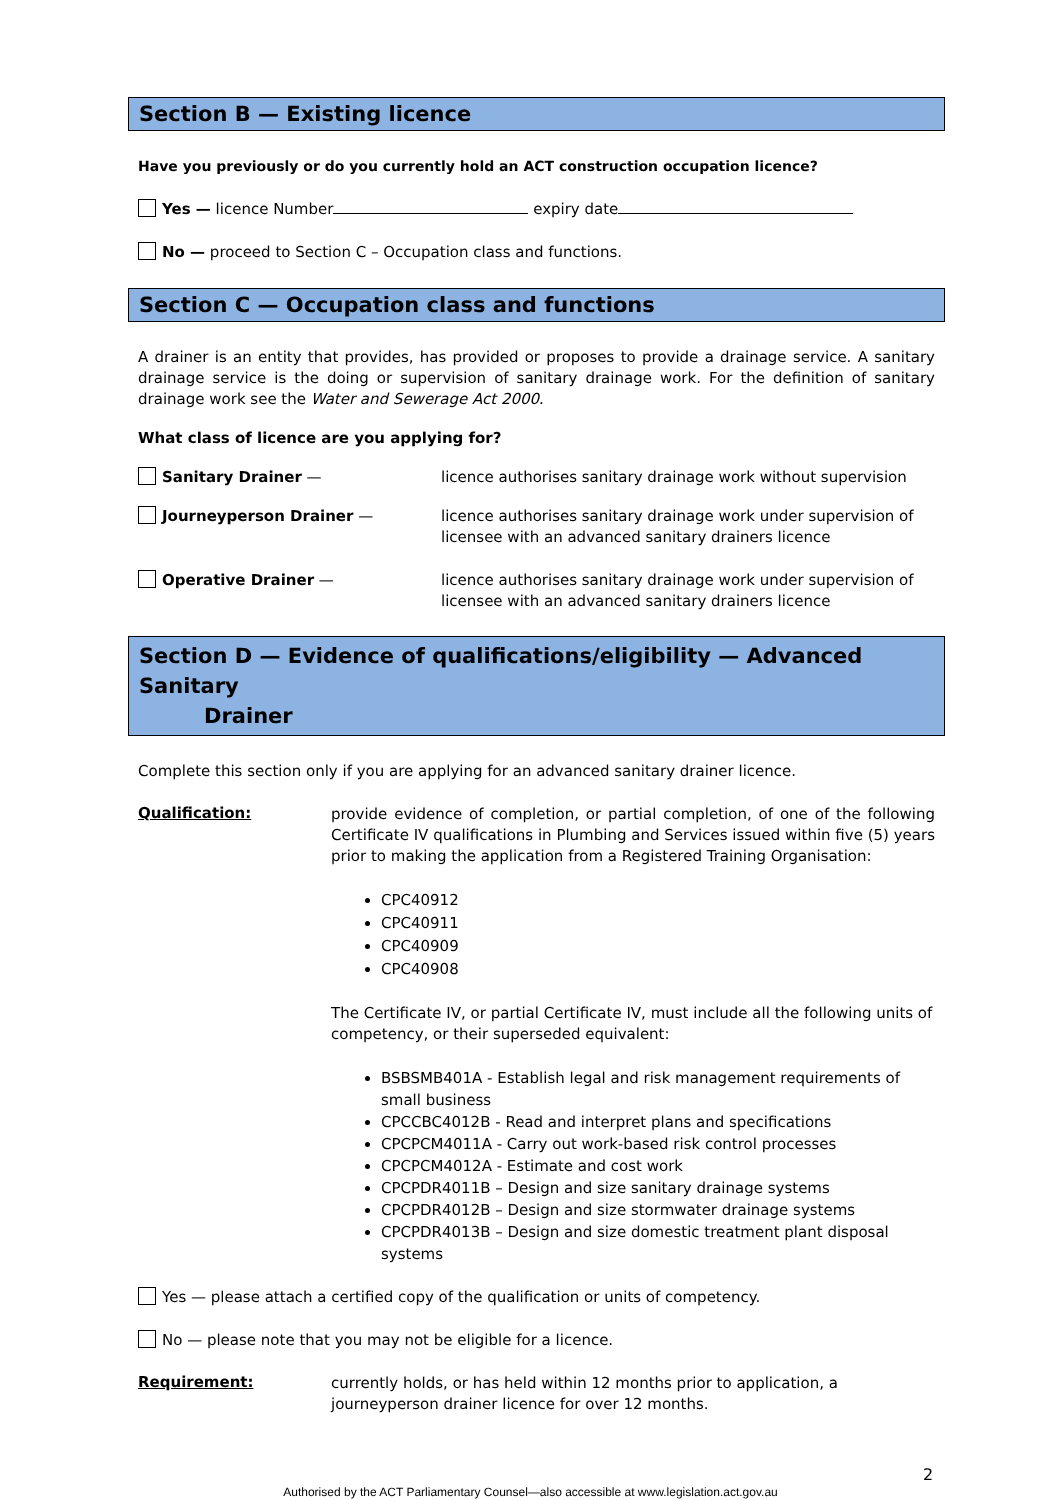Section B — Existing licence
Have you previously or do you currently hold an ACT construction occupation licence?
Yes — licence Number expiry date
No — proceed to Section C – Occupation class and functions.
Section C — Occupation class and functions
A drainer is an entity that provides, has provided or proposes to provide a drainage service. A sanitary drainage service is the doing or supervision of sanitary drainage work. For the definition of sanitary drainage work see the Water and Sewerage Act 2000.
What class of licence are you applying for?
Sanitary Drainer —
licence authorises sanitary drainage work without supervision
Journeyperson Drainer —
licence authorises sanitary drainage work under supervision of licensee with an advanced sanitary drainers licence
Operative Drainer —
licence authorises sanitary drainage work under supervision of licensee with an advanced sanitary drainers licence
Section D — Evidence of qualifications/eligibility — Advanced Sanitary
Drainer
Complete this section only if you are applying for an advanced sanitary drainer licence.
Qualification:
provide evidence of completion, or partial completion, of one of the following Certificate IV qualifications in Plumbing and Services issued within five (5) years prior to making the application from a Registered Training Organisation:
CPC40912
CPC40911
CPC40909
CPC40908
The Certificate IV, or partial Certificate IV, must include all the following units of competency, or their superseded equivalent:
BSBSMB401A - Establish legal and risk management requirements of small business
CPCCBC4012B - Read and interpret plans and specifications
CPCPCM4011A - Carry out work-based risk control processes
CPCPCM4012A - Estimate and cost work
CPCPDR4011B – Design and size sanitary drainage systems
CPCPDR4012B – Design and size stormwater drainage systems
CPCPDR4013B – Design and size domestic treatment plant disposal systems
Yes — please attach a certified copy of the qualification or units of competency.
No — please note that you may not be eligible for a licence.
Requirement:
currently holds, or has held within 12 months prior to application, a journeyperson drainer licence for over 12 months.
2
Authorised by the ACT Parliamentary Counsel—also accessible at www.legislation.act.gov.au